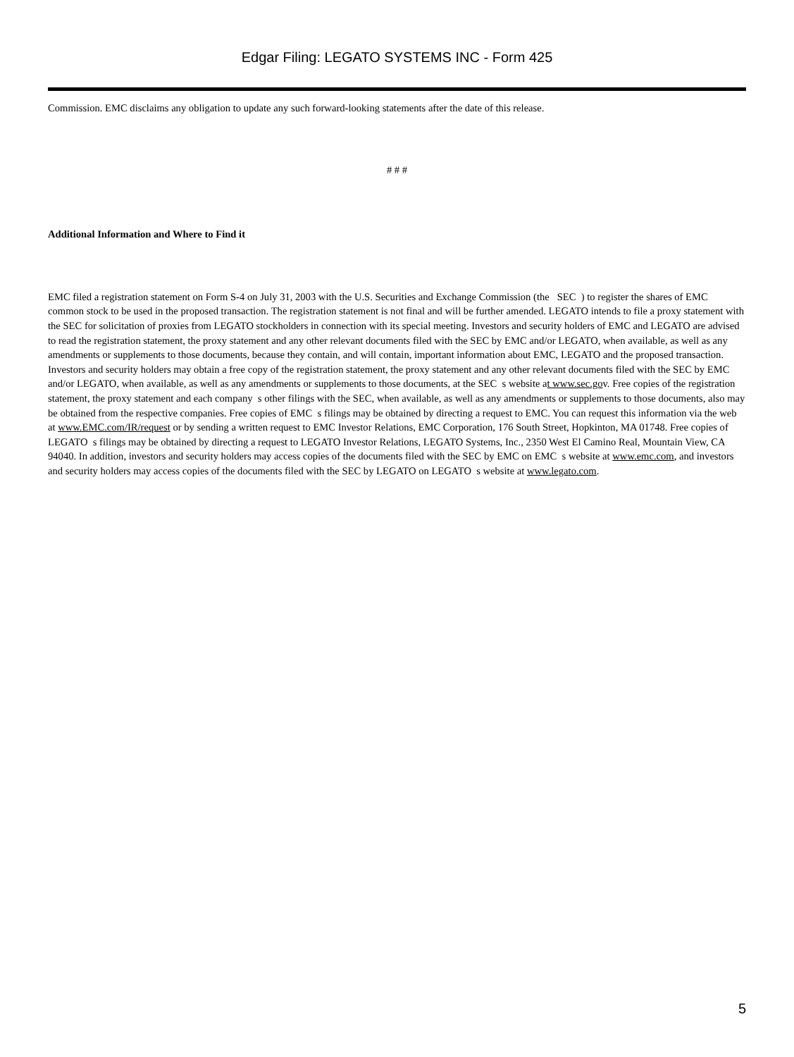Edgar Filing: LEGATO SYSTEMS INC - Form 425
Commission. EMC disclaims any obligation to update any such forward-looking statements after the date of this release.
# # #
Additional Information and Where to Find it
EMC filed a registration statement on Form S-4 on July 31, 2003 with the U.S. Securities and Exchange Commission (the SEC ) to register the shares of EMC common stock to be used in the proposed transaction. The registration statement is not final and will be further amended. LEGATO intends to file a proxy statement with the SEC for solicitation of proxies from LEGATO stockholders in connection with its special meeting. Investors and security holders of EMC and LEGATO are advised to read the registration statement, the proxy statement and any other relevant documents filed with the SEC by EMC and/or LEGATO, when available, as well as any amendments or supplements to those documents, because they contain, and will contain, important information about EMC, LEGATO and the proposed transaction. Investors and security holders may obtain a free copy of the registration statement, the proxy statement and any other relevant documents filed with the SEC by EMC and/or LEGATO, when available, as well as any amendments or supplements to those documents, at the SEC s website at www.sec.gov. Free copies of the registration statement, the proxy statement and each company s other filings with the SEC, when available, as well as any amendments or supplements to those documents, also may be obtained from the respective companies. Free copies of EMC s filings may be obtained by directing a request to EMC. You can request this information via the web at www.EMC.com/IR/request or by sending a written request to EMC Investor Relations, EMC Corporation, 176 South Street, Hopkinton, MA 01748. Free copies of LEGATO s filings may be obtained by directing a request to LEGATO Investor Relations, LEGATO Systems, Inc., 2350 West El Camino Real, Mountain View, CA 94040. In addition, investors and security holders may access copies of the documents filed with the SEC by EMC on EMC s website at www.emc.com, and investors and security holders may access copies of the documents filed with the SEC by LEGATO on LEGATO s website at www.legato.com.
5